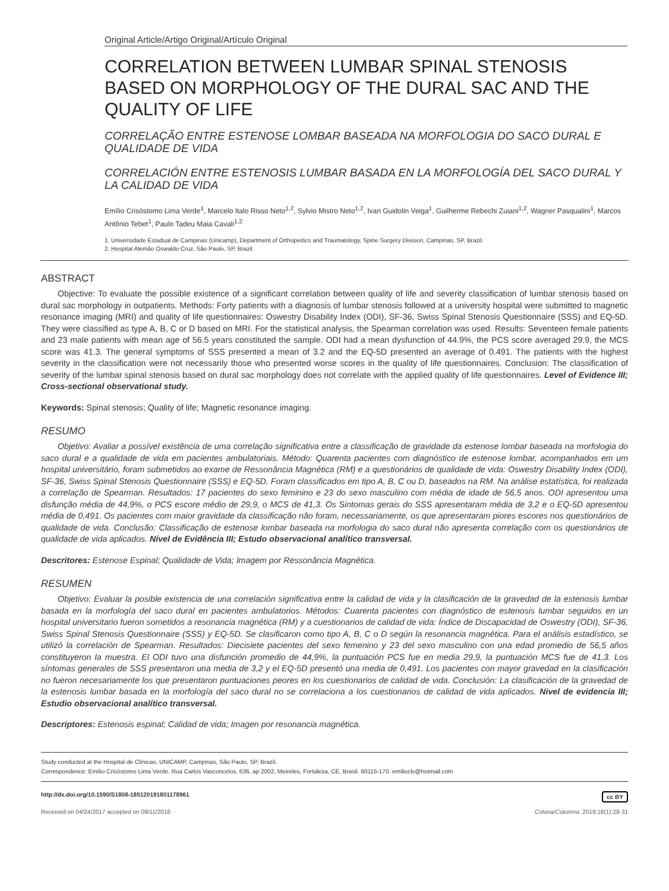Original Article/Artigo Original/Artículo Original
CORRELATION BETWEEN LUMBAR SPINAL STENOSIS BASED ON MORPHOLOGY OF THE DURAL SAC AND THE QUALITY OF LIFE
CORRELAÇÃO ENTRE ESTENOSE LOMBAR BASEADA NA MORFOLOGIA DO SACO DURAL E QUALIDADE DE VIDA
CORRELACIÓN ENTRE ESTENOSIS LUMBAR BASADA EN LA MORFOLOGÍA DEL SACO DURAL Y LA CALIDAD DE VIDA
Emílio Crisóstomo Lima Verde<sup>1</sup>, Marcelo Italo Risso Neto<sup>1,2</sup>, Sylvio Mistro Neto<sup>1,2</sup>, Ivan Guidolin Veiga<sup>1</sup>, Guilherme Rebechi Zuiani<sup>1,2</sup>, Wagner Pasqualini<sup>1</sup>, Marcos Antônio Tebet<sup>1</sup>, Paulo Tadeu Maia Cavali<sup>1,2</sup>
1. Universidade Estadual de Campinas (Unicamp), Department of Orthopedics and Traumatology, Spine Surgery Division, Campinas, SP, Brazil.
2. Hospital Alemão Oswaldo Cruz, São Paulo, SP, Brazil.
ABSTRACT
Objective: To evaluate the possible existence of a significant correlation between quality of life and severity classification of lumbar stenosis based on dural sac morphology in outpatients. Methods: Forty patients with a diagnosis of lumbar stenosis followed at a university hospital were submitted to magnetic resonance imaging (MRI) and quality of life questionnaires: Oswestry Disability Index (ODI), SF-36, Swiss Spinal Stenosis Questionnaire (SSS) and EQ-5D. They were classified as type A, B, C or D based on MRI. For the statistical analysis, the Spearman correlation was used. Results: Seventeen female patients and 23 male patients with mean age of 56.5 years constituted the sample. ODI had a mean dysfunction of 44.9%, the PCS score averaged 29.9, the MCS score was 41.3. The general symptoms of SSS presented a mean of 3.2 and the EQ-5D presented an average of 0.491. The patients with the highest severity in the classification were not necessarily those who presented worse scores in the quality of life questionnaires. Conclusion: The classification of severity of the lumbar spinal stenosis based on dural sac morphology does not correlate with the applied quality of life questionnaires. Level of Evidence III; Cross-sectional observational study.
Keywords: Spinal stenosis; Quality of life; Magnetic resonance imaging.
RESUMO
Objetivo: Avaliar a possível existência de uma correlação significativa entre a classificação de gravidade da estenose lombar baseada na morfologia do saco dural e a qualidade de vida em pacientes ambulatoriais. Método: Quarenta pacientes com diagnóstico de estenose lombar, acompanhados em um hospital universitário, foram submetidos ao exame de Ressonância Magnética (RM) e a questionários de qualidade de vida: Oswestry Disability Index (ODI), SF-36, Swiss Spinal Stenosis Questionnaire (SSS) e EQ-5D. Foram classificados em tipo A, B, C ou D, baseados na RM. Na análise estatística, foi realizada a correlação de Spearman. Resultados: 17 pacientes do sexo feminino e 23 do sexo masculino com média de idade de 56,5 anos. ODI apresentou uma disfunção média de 44,9%, o PCS escore médio de 29,9, o MCS de 41,3. Os Sintomas gerais do SSS apresentaram média de 3,2 e o EQ-5D apresentou média de 0,491. Os pacientes com maior gravidade da classificação não foram, necessariamente, os que apresentaram piores escores nos questionários de qualidade de vida. Conclusão: Classificação de estenose lombar baseada na morfologia do saco dural não apresenta correlação com os questionários de qualidade de vida aplicados. Nível de Evidência III; Estudo observacional analítico transversal.
Descritores: Estenose Espinal; Qualidade de Vida; Imagem por Ressonância Magnética.
RESUMEN
Objetivo: Evaluar la posible existencia de una correlación significativa entre la calidad de vida y la clasificación de la gravedad de la estenosis lumbar basada en la morfología del saco dural en pacientes ambulatorios. Métodos: Cuarenta pacientes con diagnóstico de estenosis lumbar seguidos en un hospital universitario fueron sometidos a resonancia magnética (RM) y a cuestionarios de calidad de vida: Índice de Discapacidad de Oswestry (ODI), SF-36, Swiss Spinal Stenosis Questionnaire (SSS) y EQ-5D. Se clasificaron como tipo A, B, C o D según la resonancia magnética. Para el análisis estadístico, se utilizó la correlación de Spearman. Resultados: Diecisiete pacientes del sexo femenino y 23 del sexo masculino con una edad promedio de 56,5 años constituyeron la muestra. El ODI tuvo una disfunción promedio de 44,9%, la puntuación PCS fue en media 29,9, la puntuación MCS fue de 41,3. Los síntomas generales de SSS presentaron una media de 3,2 y el EQ-5D presentó una media de 0,491. Los pacientes con mayor gravedad en la clasificación no fueron necesariamente los que presentaron puntuaciones peores en los cuestionarios de calidad de vida. Conclusión: La clasificación de la gravedad de la estenosis lumbar basada en la morfología del saco dural no se correlaciona a los cuestionarios de calidad de vida aplicados. Nivel de evidencia III; Estudio observacional analítico transversal.
Descriptores: Estenosis espinal; Calidad de vida; Imagen por resonancia magnética.
Study conducted at the Hospital de Clínicas, UNICAMP, Campinas, São Paulo, SP, Brazil.
Correspondence: Emílio Crisóstomo Lima Verde. Rua Carlos Vasconcelos, 636, ap 2002, Meireles, Fortaleza, CE, Brasil. 60115-170. emilioclv@hotmail.com
http://dx.doi.org/10.1590/S1808-185120191801178961 cc BY
Received on 04/24/2017 accepted on 09/11/2018 Coluna/Columna. 2019;18(1):28-31